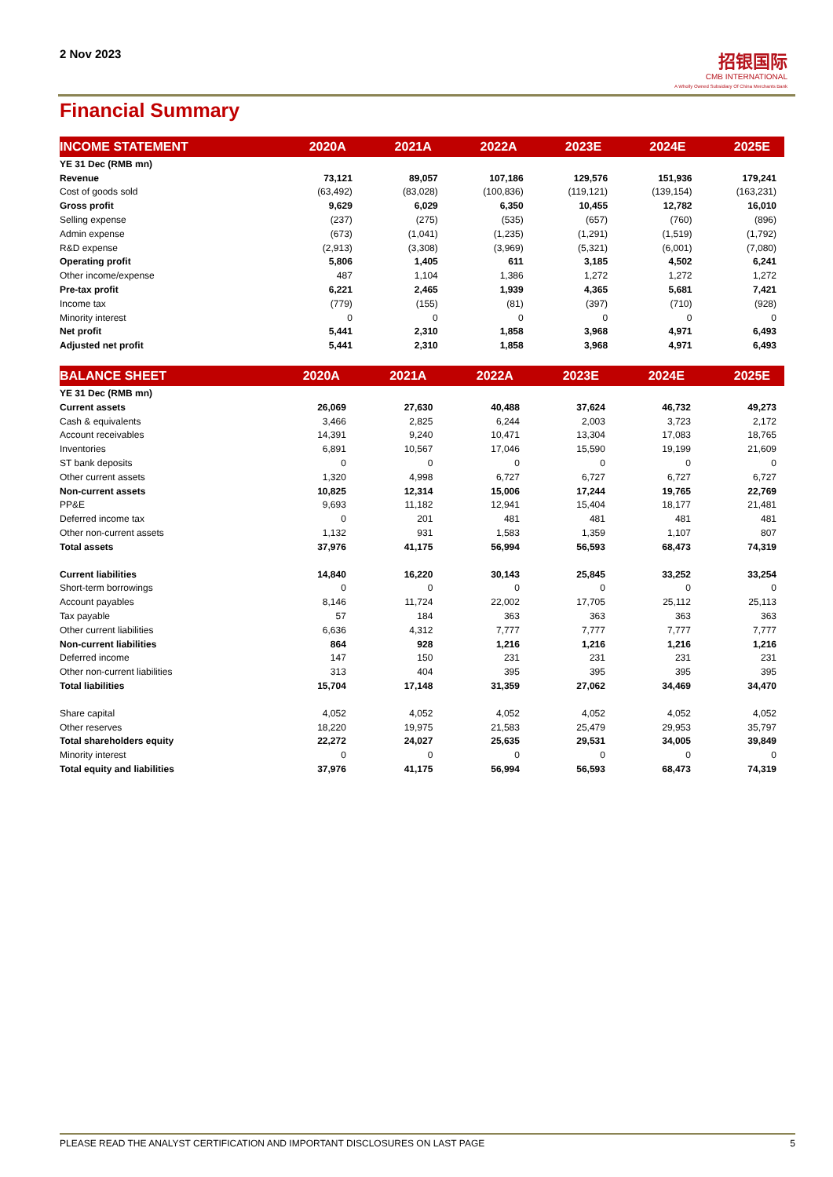2 Nov 2023
招银国际
CMB INTERNATIONAL
A Wholly Owned Subsidiary Of China Merchants Bank
Financial Summary
| INCOME STATEMENT | 2020A | 2021A | 2022A | 2023E | 2024E | 2025E |
| --- | --- | --- | --- | --- | --- | --- |
| YE 31 Dec (RMB mn) | | | | | | |
| Revenue | 73,121 | 89,057 | 107,186 | 129,576 | 151,936 | 179,241 |
| Cost of goods sold | (63,492) | (83,028) | (100,836) | (119,121) | (139,154) | (163,231) |
| Gross profit | 9,629 | 6,029 | 6,350 | 10,455 | 12,782 | 16,010 |
| Selling expense | (237) | (275) | (535) | (657) | (760) | (896) |
| Admin expense | (673) | (1,041) | (1,235) | (1,291) | (1,519) | (1,792) |
| R&D expense | (2,913) | (3,308) | (3,969) | (5,321) | (6,001) | (7,080) |
| Operating profit | 5,806 | 1,405 | 611 | 3,185 | 4,502 | 6,241 |
| Other income/expense | 487 | 1,104 | 1,386 | 1,272 | 1,272 | 1,272 |
| Pre-tax profit | 6,221 | 2,465 | 1,939 | 4,365 | 5,681 | 7,421 |
| Income tax | (779) | (155) | (81) | (397) | (710) | (928) |
| Minority interest | 0 | 0 | 0 | 0 | 0 | 0 |
| Net profit | 5,441 | 2,310 | 1,858 | 3,968 | 4,971 | 6,493 |
| Adjusted net profit | 5,441 | 2,310 | 1,858 | 3,968 | 4,971 | 6,493 |
| BALANCE SHEET | 2020A | 2021A | 2022A | 2023E | 2024E | 2025E |
| --- | --- | --- | --- | --- | --- | --- |
| YE 31 Dec (RMB mn) | | | | | | |
| Current assets | 26,069 | 27,630 | 40,488 | 37,624 | 46,732 | 49,273 |
| Cash & equivalents | 3,466 | 2,825 | 6,244 | 2,003 | 3,723 | 2,172 |
| Account receivables | 14,391 | 9,240 | 10,471 | 13,304 | 17,083 | 18,765 |
| Inventories | 6,891 | 10,567 | 17,046 | 15,590 | 19,199 | 21,609 |
| ST bank deposits | 0 | 0 | 0 | 0 | 0 | 0 |
| Other current assets | 1,320 | 4,998 | 6,727 | 6,727 | 6,727 | 6,727 |
| Non-current assets | 10,825 | 12,314 | 15,006 | 17,244 | 19,765 | 22,769 |
| PP&E | 9,693 | 11,182 | 12,941 | 15,404 | 18,177 | 21,481 |
| Deferred income tax | 0 | 201 | 481 | 481 | 481 | 481 |
| Other non-current assets | 1,132 | 931 | 1,583 | 1,359 | 1,107 | 807 |
| Total assets | 37,976 | 41,175 | 56,994 | 56,593 | 68,473 | 74,319 |
| Current liabilities | 14,840 | 16,220 | 30,143 | 25,845 | 33,252 | 33,254 |
| Short-term borrowings | 0 | 0 | 0 | 0 | 0 | 0 |
| Account payables | 8,146 | 11,724 | 22,002 | 17,705 | 25,112 | 25,113 |
| Tax payable | 57 | 184 | 363 | 363 | 363 | 363 |
| Other current liabilities | 6,636 | 4,312 | 7,777 | 7,777 | 7,777 | 7,777 |
| Non-current liabilities | 864 | 928 | 1,216 | 1,216 | 1,216 | 1,216 |
| Deferred income | 147 | 150 | 231 | 231 | 231 | 231 |
| Other non-current liabilities | 313 | 404 | 395 | 395 | 395 | 395 |
| Total liabilities | 15,704 | 17,148 | 31,359 | 27,062 | 34,469 | 34,470 |
| Share capital | 4,052 | 4,052 | 4,052 | 4,052 | 4,052 | 4,052 |
| Other reserves | 18,220 | 19,975 | 21,583 | 25,479 | 29,953 | 35,797 |
| Total shareholders equity | 22,272 | 24,027 | 25,635 | 29,531 | 34,005 | 39,849 |
| Minority interest | 0 | 0 | 0 | 0 | 0 | 0 |
| Total equity and liabilities | 37,976 | 41,175 | 56,994 | 56,593 | 68,473 | 74,319 |
PLEASE READ THE ANALYST CERTIFICATION AND IMPORTANT DISCLOSURES ON LAST PAGE 5